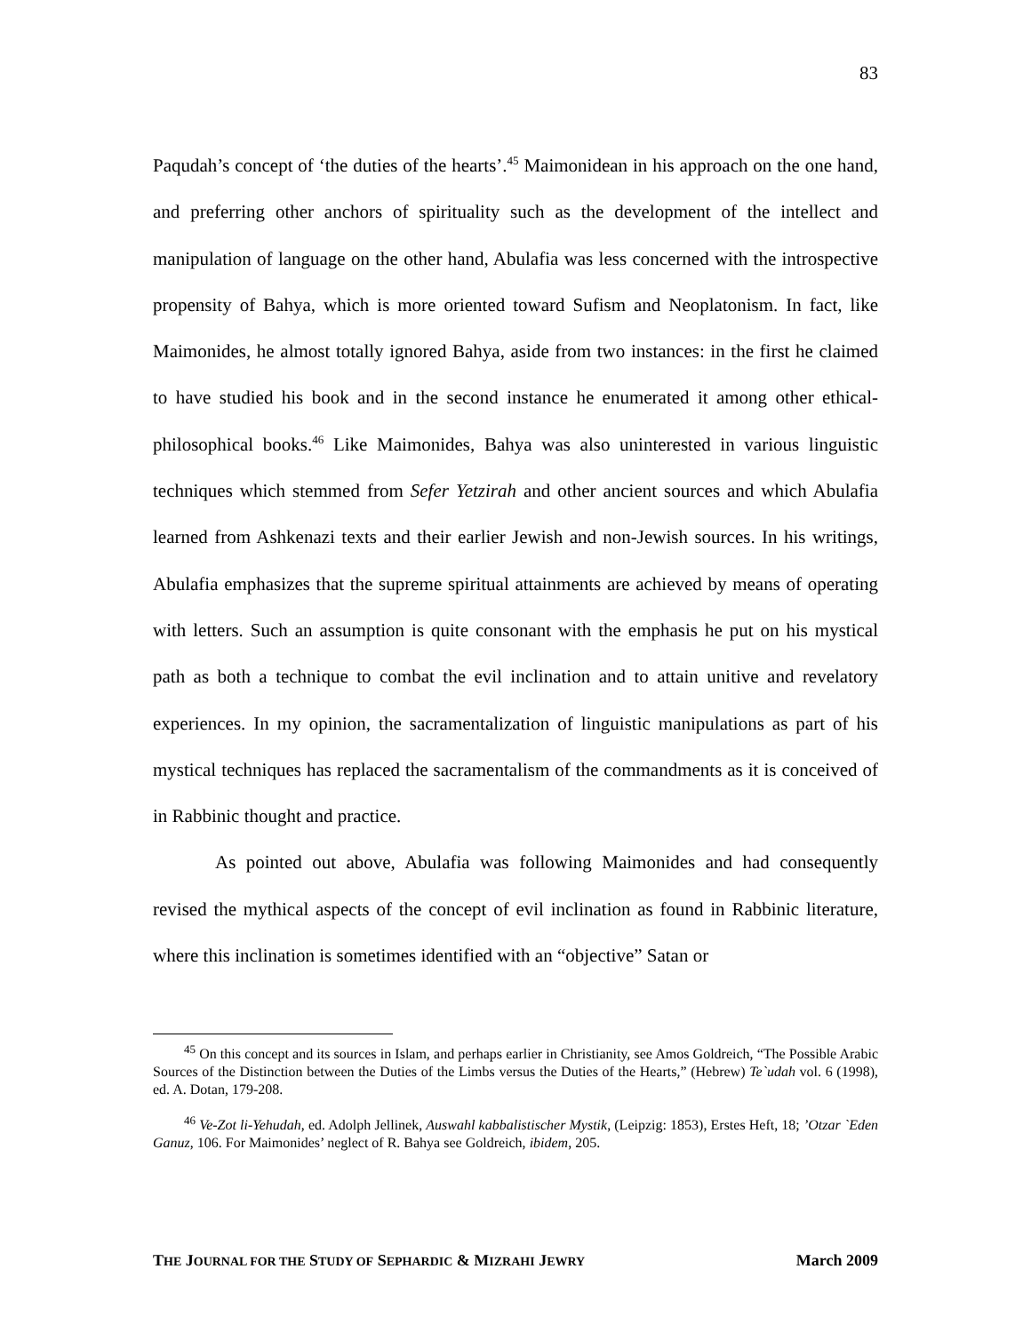83
Paqudah’s concept of ‘the duties of the hearts’.<sup>45</sup> Maimonidean in his approach on the one hand, and preferring other anchors of spirituality such as the development of the intellect and manipulation of language on the other hand, Abulafia was less concerned with the introspective propensity of Bahya, which is more oriented toward Sufism and Neoplatonism. In fact, like Maimonides, he almost totally ignored Bahya, aside from two instances: in the first he claimed to have studied his book and in the second instance he enumerated it among other ethical-philosophical books.<sup>46</sup> Like Maimonides, Bahya was also uninterested in various linguistic techniques which stemmed from Sefer Yetzirah and other ancient sources and which Abulafia learned from Ashkenazi texts and their earlier Jewish and non-Jewish sources. In his writings, Abulafia emphasizes that the supreme spiritual attainments are achieved by means of operating with letters. Such an assumption is quite consonant with the emphasis he put on his mystical path as both a technique to combat the evil inclination and to attain unitive and revelatory experiences. In my opinion, the sacramentalization of linguistic manipulations as part of his mystical techniques has replaced the sacramentalism of the commandments as it is conceived of in Rabbinic thought and practice.
As pointed out above, Abulafia was following Maimonides and had consequently revised the mythical aspects of the concept of evil inclination as found in Rabbinic literature, where this inclination is sometimes identified with an “objective” Satan or
<sup>45</sup> On this concept and its sources in Islam, and perhaps earlier in Christianity, see Amos Goldreich, “The Possible Arabic Sources of the Distinction between the Duties of the Limbs versus the Duties of the Hearts,” (Hebrew) Te`udah vol. 6 (1998), ed. A. Dotan, 179-208.
<sup>46</sup> Ve-Zot li-Yehudah, ed. Adolph Jellinek, Auswahl kabbalistischer Mystik, (Leipzig: 1853), Erstes Heft, 18; ’Otzar `Eden Ganuz, 106. For Maimonides’ neglect of R. Bahya see Goldreich, ibidem, 205.
THE JOURNAL FOR THE STUDY OF SEPHARDIC & MIZRAHI JEWRY March 2009